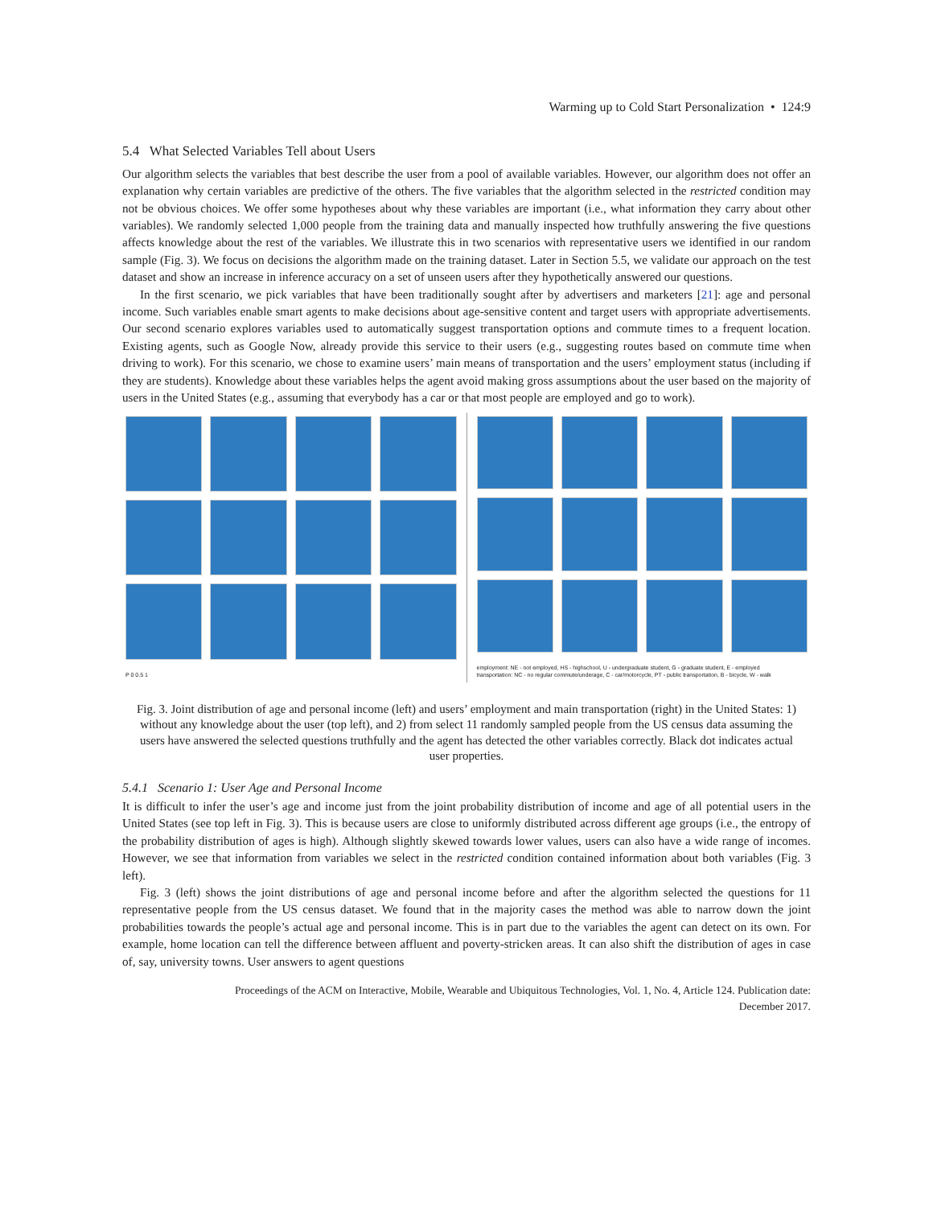Warming up to Cold Start Personalization • 124:9
5.4 What Selected Variables Tell about Users
Our algorithm selects the variables that best describe the user from a pool of available variables. However, our algorithm does not offer an explanation why certain variables are predictive of the others. The five variables that the algorithm selected in the restricted condition may not be obvious choices. We offer some hypotheses about why these variables are important (i.e., what information they carry about other variables). We randomly selected 1,000 people from the training data and manually inspected how truthfully answering the five questions affects knowledge about the rest of the variables. We illustrate this in two scenarios with representative users we identified in our random sample (Fig. 3). We focus on decisions the algorithm made on the training dataset. Later in Section 5.5, we validate our approach on the test dataset and show an increase in inference accuracy on a set of unseen users after they hypothetically answered our questions.
In the first scenario, we pick variables that have been traditionally sought after by advertisers and marketers [21]: age and personal income. Such variables enable smart agents to make decisions about age-sensitive content and target users with appropriate advertisements. Our second scenario explores variables used to automatically suggest transportation options and commute times to a frequent location. Existing agents, such as Google Now, already provide this service to their users (e.g., suggesting routes based on commute time when driving to work). For this scenario, we chose to examine users’ main means of transportation and the users’ employment status (including if they are students). Knowledge about these variables helps the agent avoid making gross assumptions about the user based on the majority of users in the United States (e.g., assuming that everybody has a car or that most people are employed and go to work).
P 0 0.5 1 employment: NE - not employed, HS - highschool, U - undergraduate student, G - graduate student, E - employed
transportation: NC - no regular commute/underage, C - car/motorcycle, PT - public transportation, B - bicycle, W - walk
Fig. 3. Joint distribution of age and personal income (left) and users’ employment and main transportation (right) in the United States: 1) without any knowledge about the user (top left), and 2) from select 11 randomly sampled people from the US census data assuming the users have answered the selected questions truthfully and the agent has detected the other variables correctly. Black dot indicates actual user properties.
5.4.1 Scenario 1: User Age and Personal Income
It is difficult to infer the user’s age and income just from the joint probability distribution of income and age of all potential users in the United States (see top left in Fig. 3). This is because users are close to uniformly distributed across different age groups (i.e., the entropy of the probability distribution of ages is high). Although slightly skewed towards lower values, users can also have a wide range of incomes. However, we see that information from variables we select in the restricted condition contained information about both variables (Fig. 3 left).
Fig. 3 (left) shows the joint distributions of age and personal income before and after the algorithm selected the questions for 11 representative people from the US census dataset. We found that in the majority cases the method was able to narrow down the joint probabilities towards the people’s actual age and personal income. This is in part due to the variables the agent can detect on its own. For example, home location can tell the difference between affluent and poverty-stricken areas. It can also shift the distribution of ages in case of, say, university towns. User answers to agent questions
Proceedings of the ACM on Interactive, Mobile, Wearable and Ubiquitous Technologies, Vol. 1, No. 4, Article 124. Publication date:
December 2017.